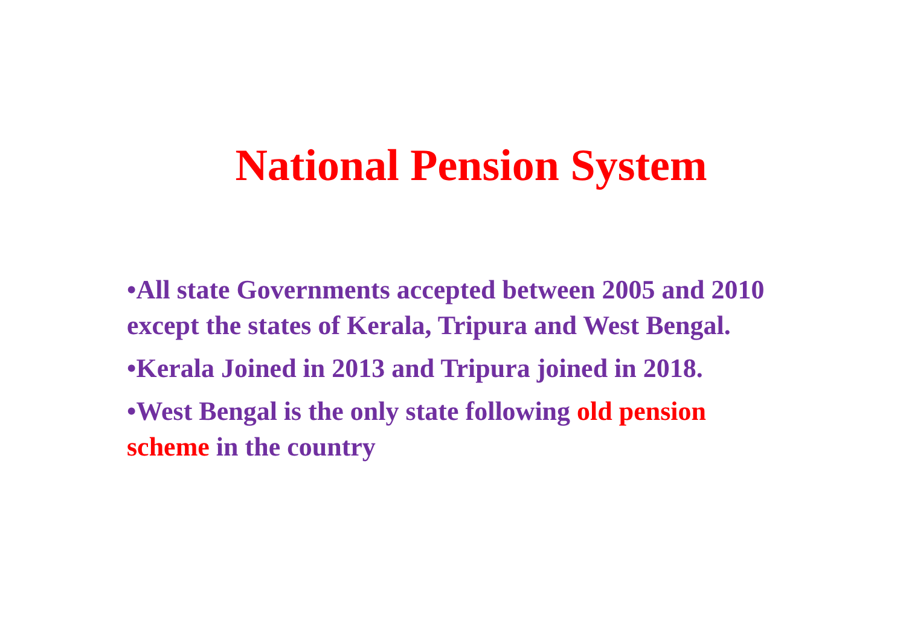National Pension System
•All state Governments accepted between 2005 and 2010 except the states of Kerala, Tripura and West Bengal.
•Kerala Joined in 2013 and Tripura joined in 2018.
•West Bengal is the only state following old pension scheme in the country